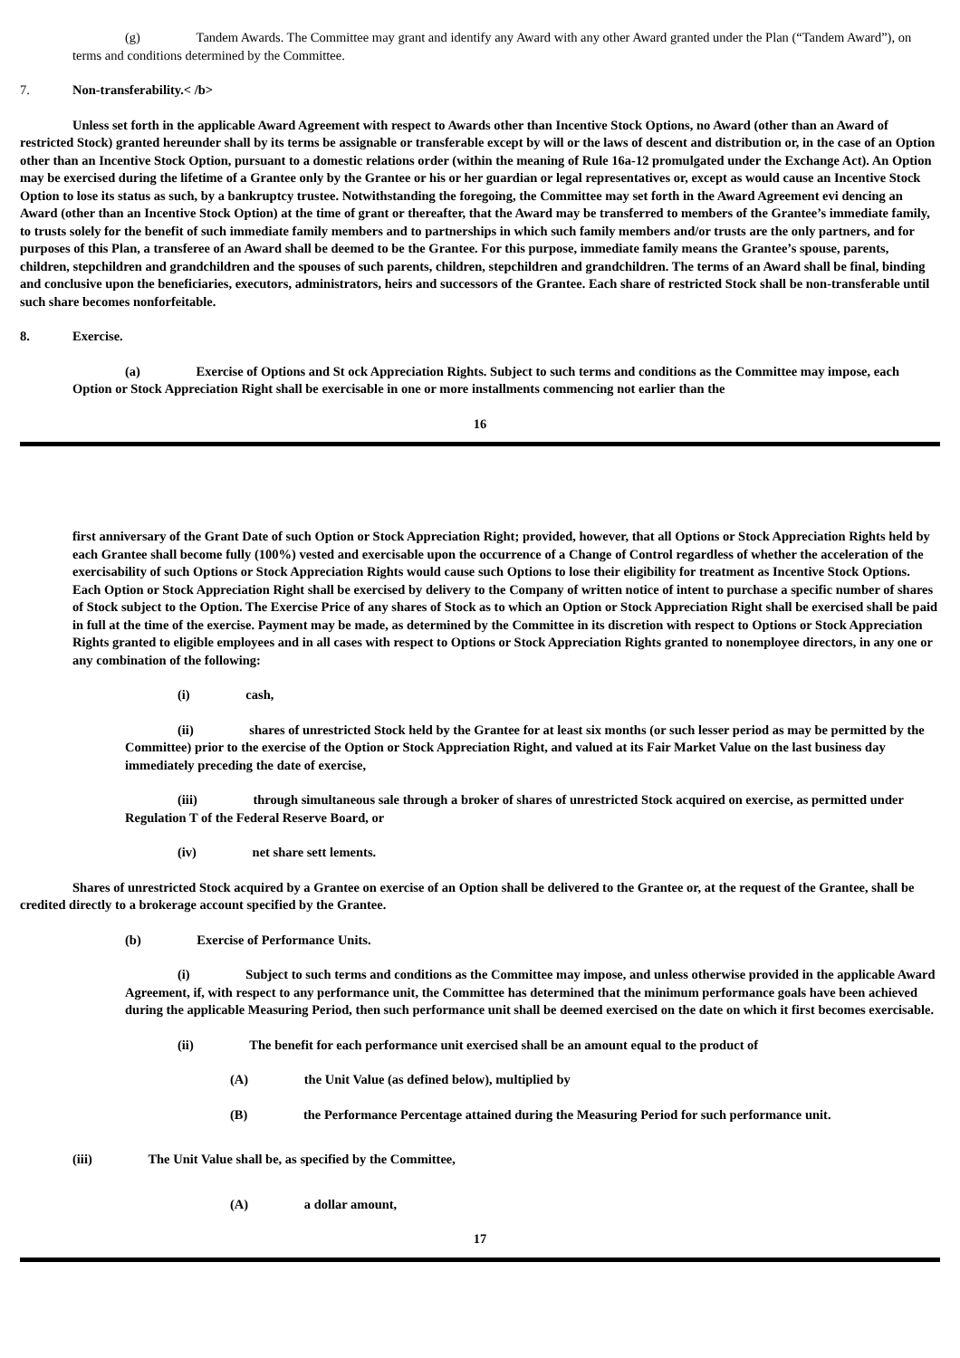(g) Tandem Awards. The Committee may grant and identify any Award with any other Award granted under the Plan (“Tandem Award”), on terms and conditions determined by the Committee.
7. Non-transferability.< /b>
Unless set forth in the applicable Award Agreement with respect to Awards other than Incentive Stock Options, no Award (other than an Award of restricted Stock) granted hereunder shall by its terms be assignable or transferable except by will or the laws of descent and distribution or, in the case of an Option other than an Incentive Stock Option, pursuant to a domestic relations order (within the meaning of Rule 16a-12 promulgated under the Exchange Act). An Option may be exercised during the lifetime of a Grantee only by the Grantee or his or her guardian or legal representatives or, except as would cause an Incentive Stock Option to lose its status as such, by a bankruptcy trustee. Notwithstanding the foregoing, the Committee may set forth in the Award Agreement evi dencing an Award (other than an Incentive Stock Option) at the time of grant or thereafter, that the Award may be transferred to members of the Grantee’s immediate family, to trusts solely for the benefit of such immediate family members and to partnerships in which such family members and/or trusts are the only partners, and for purposes of this Plan, a transferee of an Award shall be deemed to be the Grantee. For this purpose, immediate family means the Grantee’s spouse, parents, children, stepchildren and grandchildren and the spouses of such parents, children, stepchildren and grandchildren. The terms of an Award shall be final, binding and conclusive upon the beneficiaries, executors, administrators, heirs and successors of the Grantee. Each share of restricted Stock shall be non-transferable until such share becomes nonforfeitable.
8. Exercise.
(a) Exercise of Options and St ock Appreciation Rights. Subject to such terms and conditions as the Committee may impose, each Option or Stock Appreciation Right shall be exercisable in one or more installments commencing not earlier than the
16
first anniversary of the Grant Date of such Option or Stock Appreciation Right; provided, however, that all Options or Stock Appreciation Rights held by each Grantee shall become fully (100%) vested and exercisable upon the occurrence of a Change of Control regardless of whether the acceleration of the exercisability of such Options or Stock Appreciation Rights would cause such Options to lose their eligibility for treatment as Incentive Stock Options. Each Option or Stock Appreciation Right shall be exercised by delivery to the Company of written notice of intent to purchase a specific number of shares of Stock subject to the Option. The Exercise Price of any shares of Stock as to which an Option or Stock Appreciation Right shall be exercised shall be paid in full at the time of the exercise. Payment may be made, as determined by the Committee in its discretion with respect to Options or Stock Appreciation Rights granted to eligible employees and in all cases with respect to Options or Stock Appreciation Rights granted to nonemployee directors, in any one or any combination of the following:
(i) cash,
(ii) shares of unrestricted Stock held by the Grantee for at least six months (or such lesser period as may be permitted by the Committee) prior to the exercise of the Option or Stock Appreciation Right, and valued at its Fair Market Value on the last business day immediately preceding the date of exercise,
(iii) through simultaneous sale through a broker of shares of unrestricted Stock acquired on exercise, as permitted under Regulation T of the Federal Reserve Board, or
(iv) net share sett lements.
Shares of unrestricted Stock acquired by a Grantee on exercise of an Option shall be delivered to the Grantee or, at the request of the Grantee, shall be credited directly to a brokerage account specified by the Grantee.
(b) Exercise of Performance Units.
(i) Subject to such terms and conditions as the Committee may impose, and unless otherwise provided in the applicable Award Agreement, if, with respect to any performance unit, the Committee has determined that the minimum performance goals have been achieved during the applicable Measuring Period, then such performance unit shall be deemed exercised on the date on which it first becomes exercisable.
(ii) The benefit for each performance unit exercised shall be an amount equal to the product of
(A) the Unit Value (as defined below), multiplied by
(B) the Performance Percentage attained during the Measuring Period for such performance unit.
(iii) The Unit Value shall be, as specified by the Committee,
(A) a dollar amount,
17